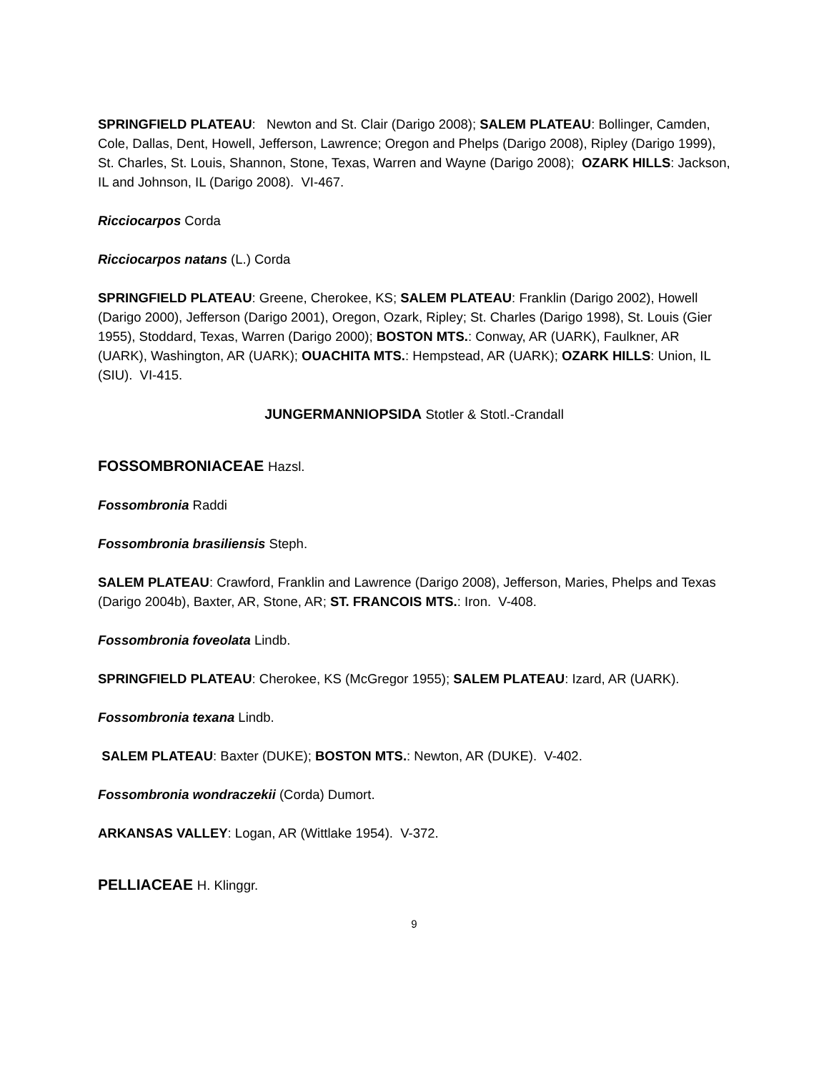SPRINGFIELD PLATEAU: Newton and St. Clair (Darigo 2008); SALEM PLATEAU: Bollinger, Camden, Cole, Dallas, Dent, Howell, Jefferson, Lawrence; Oregon and Phelps (Darigo 2008), Ripley (Darigo 1999), St. Charles, St. Louis, Shannon, Stone, Texas, Warren and Wayne (Darigo 2008); OZARK HILLS: Jackson, IL and Johnson, IL (Darigo 2008). VI-467.
Ricciocarpos Corda
Ricciocarpos natans (L.) Corda
SPRINGFIELD PLATEAU: Greene, Cherokee, KS; SALEM PLATEAU: Franklin (Darigo 2002), Howell (Darigo 2000), Jefferson (Darigo 2001), Oregon, Ozark, Ripley; St. Charles (Darigo 1998), St. Louis (Gier 1955), Stoddard, Texas, Warren (Darigo 2000); BOSTON MTS.: Conway, AR (UARK), Faulkner, AR (UARK), Washington, AR (UARK); OUACHITA MTS.: Hempstead, AR (UARK); OZARK HILLS: Union, IL (SIU). VI-415.
JUNGERMANNIOPSIDA Stotler & Stotl.-Crandall
FOSSOMBRONIACEAE Hazsl.
Fossombronia Raddi
Fossombronia brasiliensis Steph.
SALEM PLATEAU: Crawford, Franklin and Lawrence (Darigo 2008), Jefferson, Maries, Phelps and Texas (Darigo 2004b), Baxter, AR, Stone, AR; ST. FRANCOIS MTS.: Iron. V-408.
Fossombronia foveolata Lindb.
SPRINGFIELD PLATEAU: Cherokee, KS (McGregor 1955); SALEM PLATEAU: Izard, AR (UARK).
Fossombronia texana Lindb.
SALEM PLATEAU: Baxter (DUKE); BOSTON MTS.: Newton, AR (DUKE). V-402.
Fossombronia wondraczekii (Corda) Dumort.
ARKANSAS VALLEY: Logan, AR (Wittlake 1954). V-372.
PELLIACEAE H. Klinggr.
9